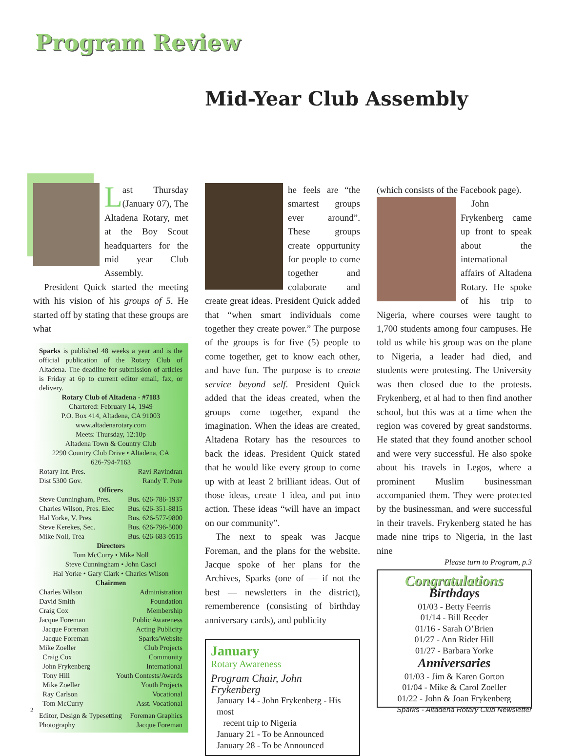Program Review
Mid-Year Club Assembly
Last Thursday (January 07), The Altadena Rotary, met at the Boy Scout headquarters for the mid year Club Assembly.
President Quick started the meeting with his vision of his groups of 5. He started off by stating that these groups are what
Sparks is published 48 weeks a year and is the official publication of the Rotary Club of Altadena. The deadline for submission of articles is Friday at 6p to current editor email, fax, or delivery.
Rotary Club of Altadena - #7183
Chartered: February 14, 1949
P.O. Box 414, Altadena, CA 91003
www.altadenarotary.com
Meets: Thursday, 12:10p
Altadena Town & Country Club
2290 Country Club Drive • Altadena, CA
626-794-7163
Rotary Int. Pres. Ravi Ravindran
Dist 5300 Gov. Randy T. Pote
Officers
Steve Cunningham, Pres. Bus. 626-786-1937
Charles Wilson, Pres. Elec Bus. 626-351-8815
Hal Yorke, V. Pres. Bus. 626-577-9800
Steve Kerekes, Sec. Bus. 626-796-5000
Mike Noll, Trea Bus. 626-683-0515
Directors
Tom McCurry • Mike Noll
Steve Cunningham • John Casci
Hal Yorke • Gary Clark • Charles Wilson
Chairmen
Charles Wilson Administration
David Smith Foundation
Craig Cox Membership
Jacque Foreman Public Awareness
Jacque Foreman Acting Publicity
Jacque Foreman Sparks/Website
Mike Zoeller Club Projects
Craig Cox Community
John Frykenberg International
Tony Hill Youth Contests/Awards
Mike Zoeller Youth Projects
Ray Carlson Vocational
Tom McCurry Asst. Vocational
Editor, Design & Typesetting Foreman Graphics
Photography Jacque Foreman
he feels are “the smartest groups ever around”. These groups create oppurtunity for people to come together and colaborate and create great ideas. President Quick added that “when smart individuals come together they create power.” The purpose of the groups is for five (5) people to come together, get to know each other, and have fun. The purpose is to create service beyond self. President Quick added that the ideas created, when the groups come together, expand the imagination. When the ideas are created, Altadena Rotary has the resources to back the ideas. President Quick stated that he would like every group to come up with at least 2 brilliant ideas. Out of those ideas, create 1 idea, and put into action. These ideas “will have an impact on our community”.
The next to speak was Jacque Foreman, and the plans for the website. Jacque spoke of her plans for the Archives, Sparks (one of — if not the best — newsletters in the district), rememberence (consisting of birthday anniversary cards), and publicity
January
Rotary Awareness
Program Chair, John Frykenberg
January 14 - John Frykenberg - His most
recent trip to Nigeria
January 21 - To be Announced
January 28 - To be Announced
(which consists of the Facebook page).
John Frykenberg came up front to speak about the international affairs of Altadena Rotary. He spoke of his trip to Nigeria, where courses were taught to 1,700 students among four campuses. He told us while his group was on the plane to Nigeria, a leader had died, and students were protesting. The University was then closed due to the protests. Frykenberg, et al had to then find another school, but this was at a time when the region was covered by great sandstorms. He stated that they found another school and were very successful. He also spoke about his travels in Legos, where a prominent Muslim businessman accompanied them. They were protected by the businessman, and were successful in their travels. Frykenberg stated he has made nine trips to Nigeria, in the last nine
Please turn to Program, p.3
Congratulations
Birthdays
01/03 - Betty Feerris
01/14 - Bill Reeder
01/16 - Sarah O’Brien
01/27 - Ann Rider Hill
01/27 - Barbara Yorke
Anniversaries
01/03 - Jim & Karen Gorton
01/04 - Mike & Carol Zoeller
01/22 - John & Joan Frykenberg
2
Sparks - Altadena Rotary Club Newsletter